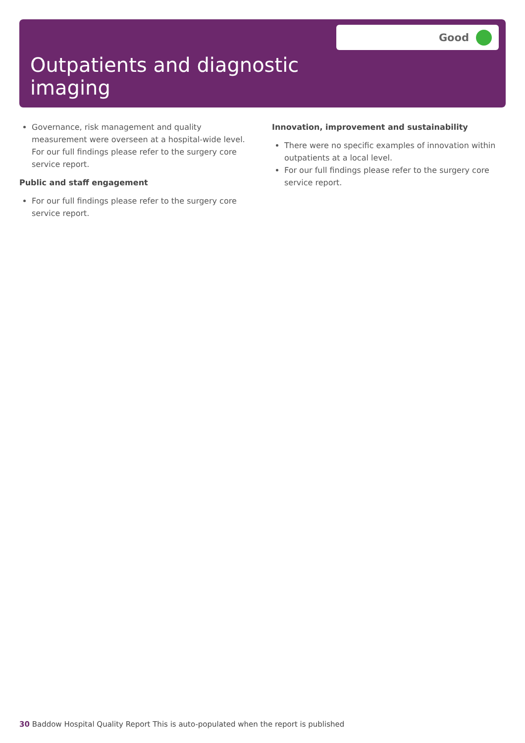Outpatients and diagnostic
imaging
Good
Governance, risk management and quality measurement were overseen at a hospital-wide level. For our full findings please refer to the surgery core service report.
Public and staff engagement
For our full findings please refer to the surgery core service report.
Innovation, improvement and sustainability
There were no specific examples of innovation within outpatients at a local level.
For our full findings please refer to the surgery core service report.
30 Baddow Hospital Quality Report This is auto-populated when the report is published